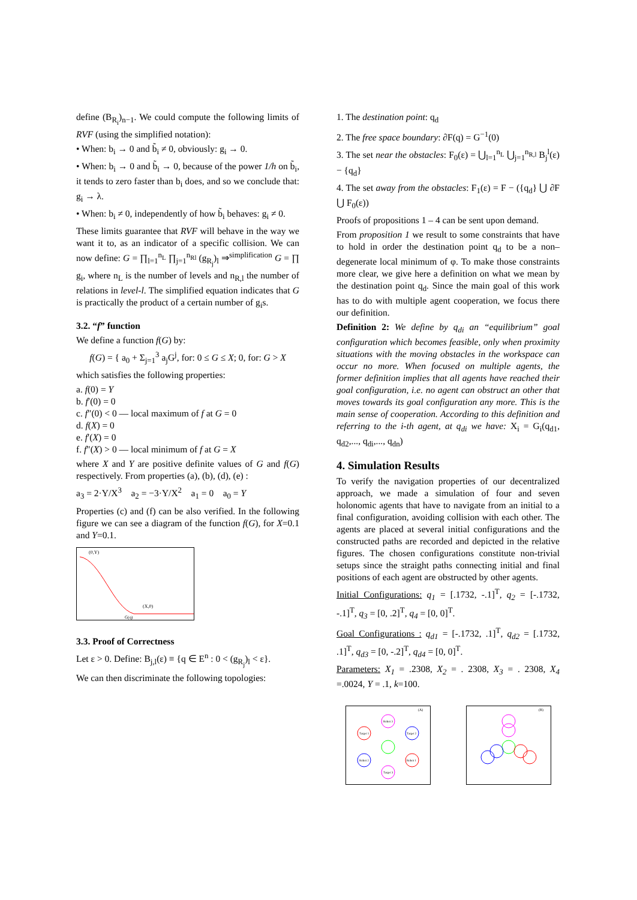define (B<sub>R<sub>i</sub></sub>)<sub>n−1</sub>. We could compute the following limits of RVF (using the simplified notation):
• When: b<sub>i</sub> → 0 and b̃<sub>i</sub> ≠ 0, obviously: g<sub>i</sub> → 0.
• When: b<sub>i</sub> → 0 and b̃<sub>i</sub> → 0, because of the power 1/h on b̃<sub>i</sub>, it tends to zero faster than b<sub>i</sub> does, and so we conclude that: g<sub>i</sub> → λ.
• When: b<sub>i</sub> ≠ 0, independently of how b̃<sub>i</sub> behaves: g<sub>i</sub> ≠ 0.
These limits guarantee that RVF will behave in the way we want it to, as an indicator of a specific collision. We can now define: G = ∏<sub>l=1</sub><sup>n<sub>L</sub></sup> ∏<sub>j=1</sub><sup>n<sub>Rl</sub></sup> (g<sub>R<sub>j</sub></sub>)<sub>l</sub> ⇒<sup>simplification</sup> G = ∏ g<sub>i</sub>, where n<sub>L</sub> is the number of levels and n<sub>R,l</sub> the number of relations in level-l. The simplified equation indicates that G is practically the product of a certain number of g<sub>i</sub>s.
3.2. “f” function
We define a function f(G) by:
f(G) = { a<sub>0</sub> + Σ<sub>j=1</sub><sup>3</sup> a<sub>j</sub>G<sup>j</sup>, for: 0 ≤ G ≤ X; 0, for: G > X
which satisfies the following properties:
a. f(0) = Y
b. f′(0) = 0
c. f″(0) < 0 — local maximum of f at G = 0
d. f(X) = 0
e. f′(X) = 0
f. f″(X) > 0 — local minimum of f at G = X
where X and Y are positive definite values of G and f(G) respectively. From properties (a), (b), (d), (e) :
a<sub>3</sub> = 2·Y/X<sup>3</sup> a<sub>2</sub> = −3·Y/X<sup>2</sup> a<sub>1</sub> = 0 a<sub>0</sub> = Y
Properties (c) and (f) can be also verified. In the following figure we can see a diagram of the function f(G), for X=0.1 and Y=0.1.
(0,Y)
(X,0)
G(q)
3.3. Proof of Correctness
Let ε > 0. Define: B<sub>j,l</sub>(ε) ≡ {q ∈ E<sup>n</sup> : 0 < (g<sub>R<sub>j</sub></sub>)<sub>l</sub> < ε}.
We can then discriminate the following topologies:
1. The destination point: q<sub>d</sub>
2. The free space boundary: ∂F(q) = G<sup>−1</sup>(0)
3. The set near the obstacles: F<sub>0</sub>(ε) = ⋃<sub>l=1</sub><sup>n<sub>L</sub></sup> ⋃<sub>j=1</sub><sup>n<sub>R,l</sub></sup> B<sub>j</sub><sup>l</sup>(ε) − {q<sub>d</sub>}
4. The set away from the obstacles: F<sub>1</sub>(ε) = F − ({q<sub>d</sub>} ⋃ ∂F ⋃ F<sub>0</sub>(ε))
Proofs of propositions 1 – 4 can be sent upon demand.
From proposition 1 we result to some constraints that have to hold in order the destination point q<sub>d</sub> to be a non–degenerate local minimum of φ. To make those constraints more clear, we give here a definition on what we mean by the destination point q<sub>d</sub>. Since the main goal of this work has to do with multiple agent cooperation, we focus there our definition.
Definition 2: We define by q<sub>di</sub> an “equilibrium” goal configuration which becomes feasible, only when proximity situations with the moving obstacles in the workspace can occur no more. When focused on multiple agents, the former definition implies that all agents have reached their goal configuration, i.e. no agent can obstruct an other that moves towards its goal configuration any more. This is the main sense of cooperation. According to this definition and referring to the i-th agent, at q<sub>di</sub> we have: X<sub>i</sub> = G<sub>i</sub>(q<sub>d1</sub>, q<sub>d2</sub>,..., q<sub>di</sub>,..., q<sub>dn</sub>)
4. Simulation Results
To verify the navigation properties of our decentralized approach, we made a simulation of four and seven holonomic agents that have to navigate from an initial to a final configuration, avoiding collision with each other. The agents are placed at several initial configurations and the constructed paths are recorded and depicted in the relative figures. The chosen configurations constitute non-trivial setups since the straight paths connecting initial and final positions of each agent are obstructed by other agents.
Initial Configurations: q<sub>1</sub> = [.1732, -.1]<sup>T</sup>, q<sub>2</sub> = [-.1732, -.1]<sup>T</sup>, q<sub>3</sub> = [0, .2]<sup>T</sup>, q<sub>4</sub> = [0, 0]<sup>T</sup>.
Goal Configurations : q<sub>d1</sub> = [-.1732, .1]<sup>T</sup>, q<sub>d2</sub> = [.1732, .1]<sup>T</sup>, q<sub>d3</sub> = [0, -.2]<sup>T</sup>, q<sub>d4</sub> = [0, 0]<sup>T</sup>.
Parameters: X<sub>1</sub> = .2308, X<sub>2</sub> = . 2308, X<sub>3</sub> = . 2308, X<sub>4</sub> =.0024, Y = .1, k=100.
(A)
Robot 3
Target 1
Target 2
Robot 2
Robot 1
Target 3
(B)